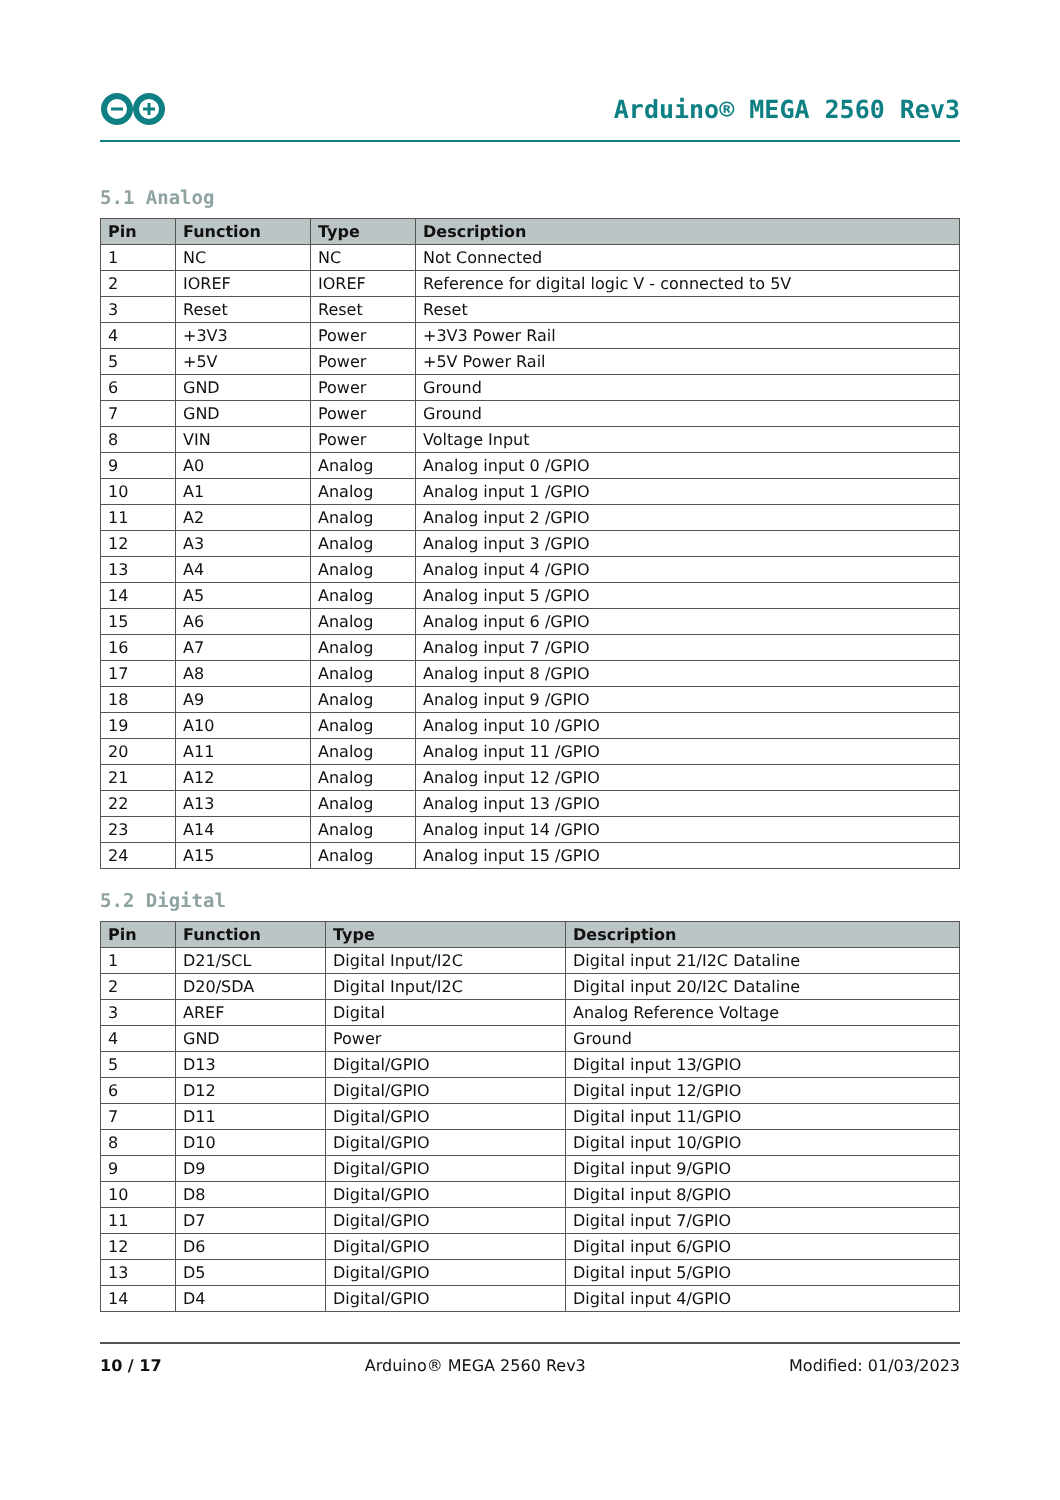Arduino® MEGA 2560 Rev3
5.1 Analog
| Pin | Function | Type | Description |
| --- | --- | --- | --- |
| 1 | NC | NC | Not Connected |
| 2 | IOREF | IOREF | Reference for digital logic V - connected to 5V |
| 3 | Reset | Reset | Reset |
| 4 | +3V3 | Power | +3V3 Power Rail |
| 5 | +5V | Power | +5V Power Rail |
| 6 | GND | Power | Ground |
| 7 | GND | Power | Ground |
| 8 | VIN | Power | Voltage Input |
| 9 | A0 | Analog | Analog input 0 /GPIO |
| 10 | A1 | Analog | Analog input 1 /GPIO |
| 11 | A2 | Analog | Analog input 2 /GPIO |
| 12 | A3 | Analog | Analog input 3 /GPIO |
| 13 | A4 | Analog | Analog input 4 /GPIO |
| 14 | A5 | Analog | Analog input 5 /GPIO |
| 15 | A6 | Analog | Analog input 6 /GPIO |
| 16 | A7 | Analog | Analog input 7 /GPIO |
| 17 | A8 | Analog | Analog input 8 /GPIO |
| 18 | A9 | Analog | Analog input 9 /GPIO |
| 19 | A10 | Analog | Analog input 10 /GPIO |
| 20 | A11 | Analog | Analog input 11 /GPIO |
| 21 | A12 | Analog | Analog input 12 /GPIO |
| 22 | A13 | Analog | Analog input 13 /GPIO |
| 23 | A14 | Analog | Analog input 14 /GPIO |
| 24 | A15 | Analog | Analog input 15 /GPIO |
5.2 Digital
| Pin | Function | Type | Description |
| --- | --- | --- | --- |
| 1 | D21/SCL | Digital Input/I2C | Digital input 21/I2C Dataline |
| 2 | D20/SDA | Digital Input/I2C | Digital input 20/I2C Dataline |
| 3 | AREF | Digital | Analog Reference Voltage |
| 4 | GND | Power | Ground |
| 5 | D13 | Digital/GPIO | Digital input 13/GPIO |
| 6 | D12 | Digital/GPIO | Digital input 12/GPIO |
| 7 | D11 | Digital/GPIO | Digital input 11/GPIO |
| 8 | D10 | Digital/GPIO | Digital input 10/GPIO |
| 9 | D9 | Digital/GPIO | Digital input 9/GPIO |
| 10 | D8 | Digital/GPIO | Digital input 8/GPIO |
| 11 | D7 | Digital/GPIO | Digital input 7/GPIO |
| 12 | D6 | Digital/GPIO | Digital input 6/GPIO |
| 13 | D5 | Digital/GPIO | Digital input 5/GPIO |
| 14 | D4 | Digital/GPIO | Digital input 4/GPIO |
10 / 17 Arduino® MEGA 2560 Rev3 Modified: 01/03/2023